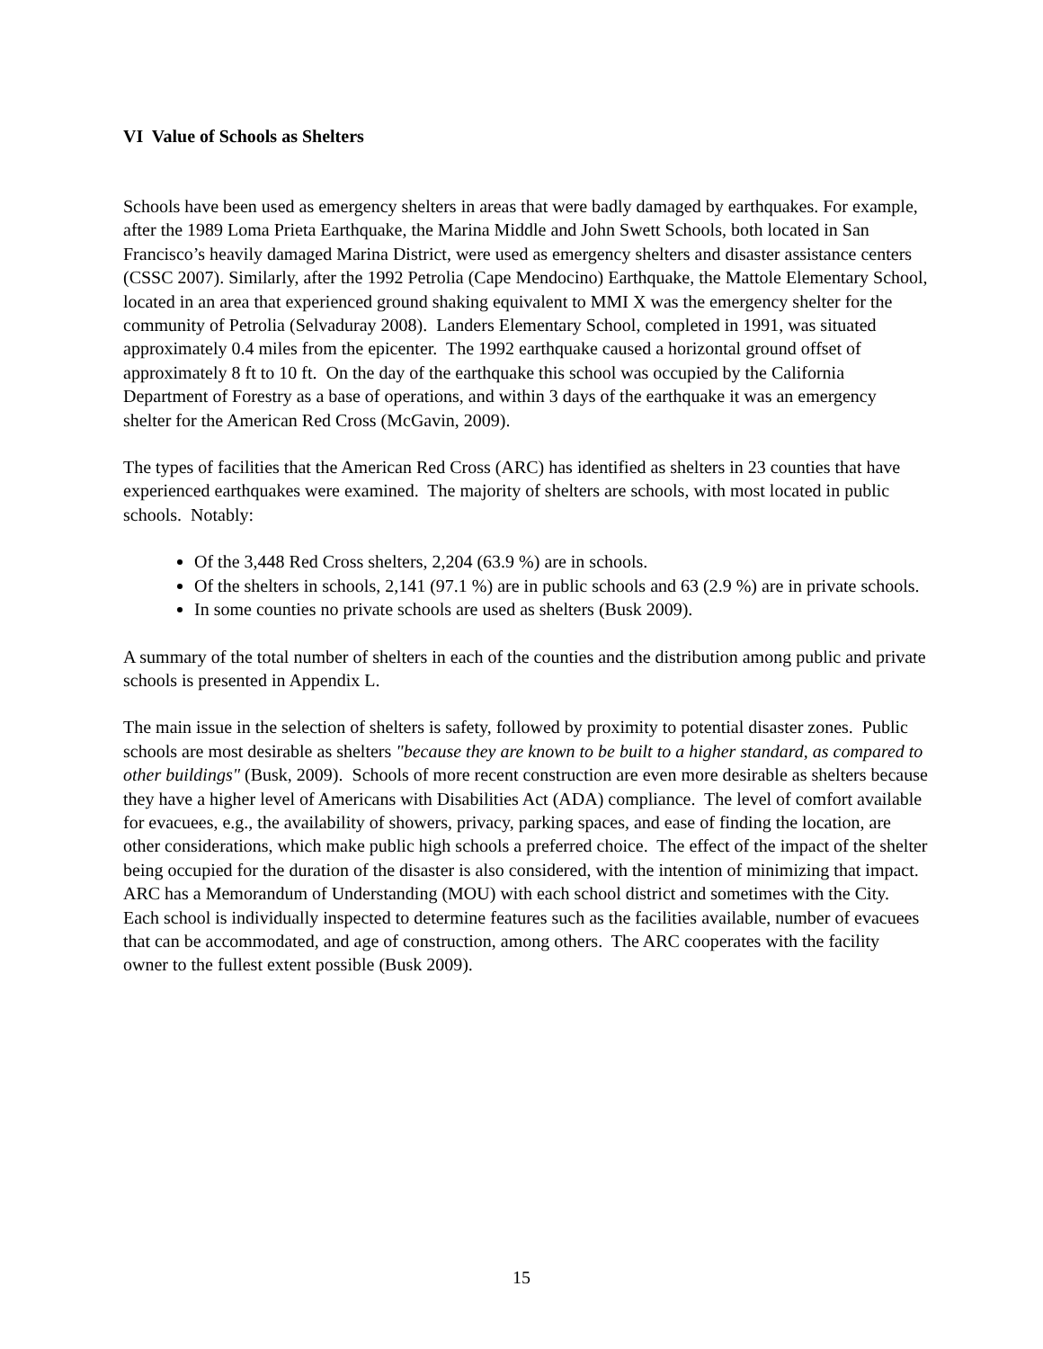VI Value of Schools as Shelters
Schools have been used as emergency shelters in areas that were badly damaged by earthquakes. For example, after the 1989 Loma Prieta Earthquake, the Marina Middle and John Swett Schools, both located in San Francisco’s heavily damaged Marina District, were used as emergency shelters and disaster assistance centers (CSSC 2007). Similarly, after the 1992 Petrolia (Cape Mendocino) Earthquake, the Mattole Elementary School, located in an area that experienced ground shaking equivalent to MMI X was the emergency shelter for the community of Petrolia (Selvaduray 2008). Landers Elementary School, completed in 1991, was situated approximately 0.4 miles from the epicenter. The 1992 earthquake caused a horizontal ground offset of approximately 8 ft to 10 ft. On the day of the earthquake this school was occupied by the California Department of Forestry as a base of operations, and within 3 days of the earthquake it was an emergency shelter for the American Red Cross (McGavin, 2009).
The types of facilities that the American Red Cross (ARC) has identified as shelters in 23 counties that have experienced earthquakes were examined. The majority of shelters are schools, with most located in public schools. Notably:
Of the 3,448 Red Cross shelters, 2,204 (63.9 %) are in schools.
Of the shelters in schools, 2,141 (97.1 %) are in public schools and 63 (2.9 %) are in private schools.
In some counties no private schools are used as shelters (Busk 2009).
A summary of the total number of shelters in each of the counties and the distribution among public and private schools is presented in Appendix L.
The main issue in the selection of shelters is safety, followed by proximity to potential disaster zones. Public schools are most desirable as shelters "because they are known to be built to a higher standard, as compared to other buildings" (Busk, 2009). Schools of more recent construction are even more desirable as shelters because they have a higher level of Americans with Disabilities Act (ADA) compliance. The level of comfort available for evacuees, e.g., the availability of showers, privacy, parking spaces, and ease of finding the location, are other considerations, which make public high schools a preferred choice. The effect of the impact of the shelter being occupied for the duration of the disaster is also considered, with the intention of minimizing that impact. ARC has a Memorandum of Understanding (MOU) with each school district and sometimes with the City. Each school is individually inspected to determine features such as the facilities available, number of evacuees that can be accommodated, and age of construction, among others. The ARC cooperates with the facility owner to the fullest extent possible (Busk 2009).
15